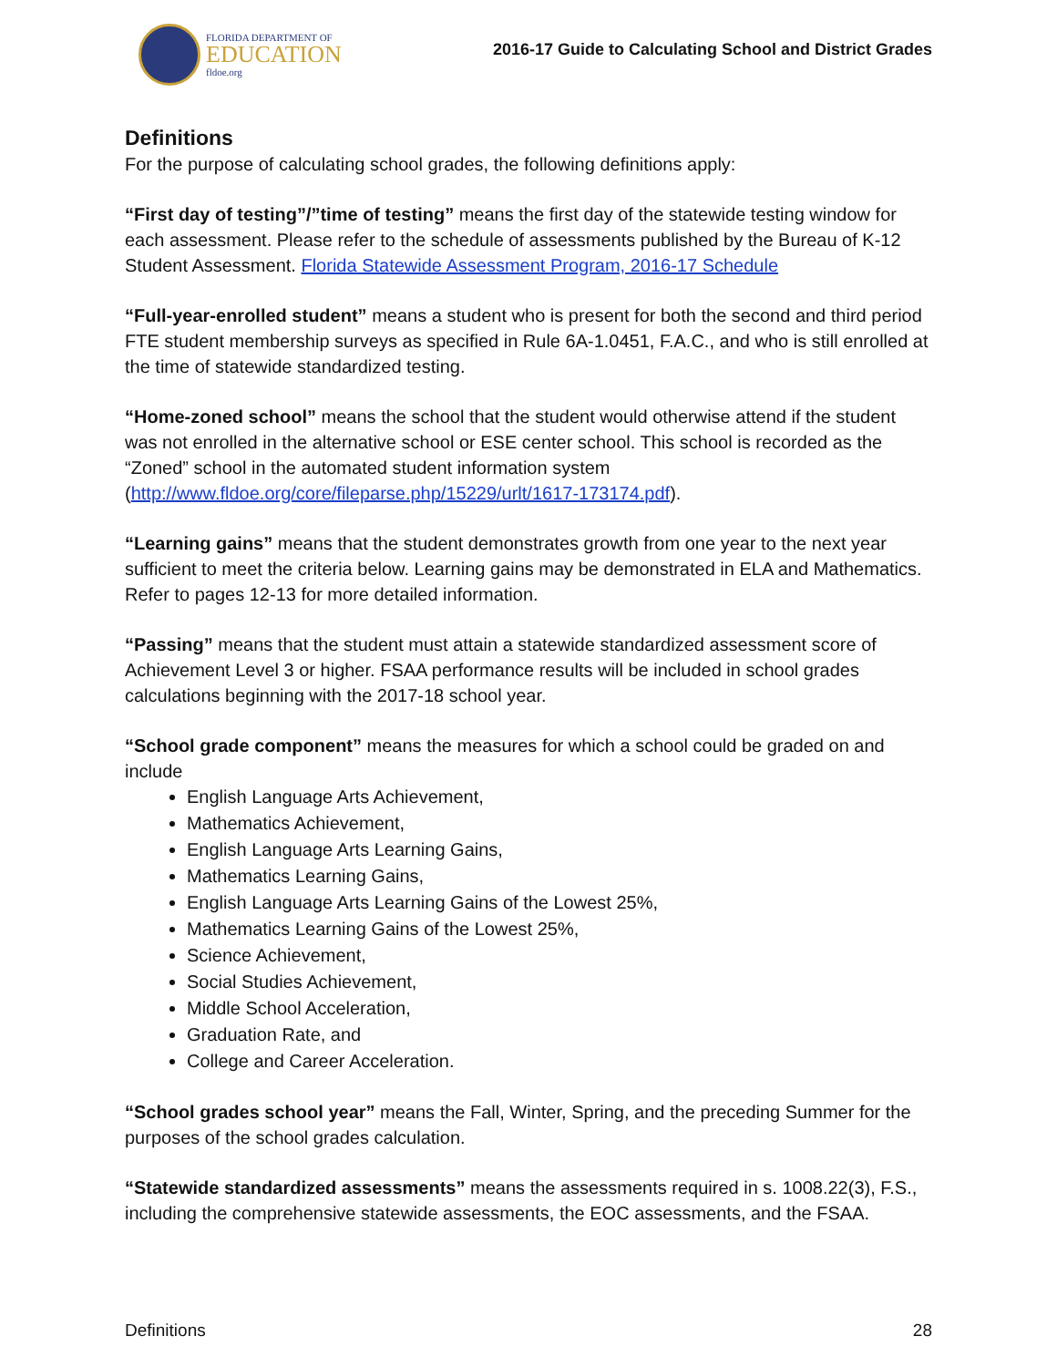FLORIDA DEPARTMENT OF
EDUCATION
fldoe.org
2016-17 Guide to Calculating School and District Grades
Definitions
For the purpose of calculating school grades, the following definitions apply:
“First day of testing”/”time of testing” means the first day of the statewide testing window for each assessment. Please refer to the schedule of assessments published by the Bureau of K-12 Student Assessment. Florida Statewide Assessment Program, 2016-17 Schedule
“Full-year-enrolled student” means a student who is present for both the second and third period FTE student membership surveys as specified in Rule 6A-1.0451, F.A.C., and who is still enrolled at the time of statewide standardized testing.
“Home-zoned school” means the school that the student would otherwise attend if the student was not enrolled in the alternative school or ESE center school. This school is recorded as the “Zoned” school in the automated student information system (http://www.fldoe.org/core/fileparse.php/15229/urlt/1617-173174.pdf).
“Learning gains” means that the student demonstrates growth from one year to the next year sufficient to meet the criteria below. Learning gains may be demonstrated in ELA and Mathematics. Refer to pages 12-13 for more detailed information.
“Passing” means that the student must attain a statewide standardized assessment score of Achievement Level 3 or higher. FSAA performance results will be included in school grades calculations beginning with the 2017-18 school year.
“School grade component” means the measures for which a school could be graded on and include
English Language Arts Achievement,
Mathematics Achievement,
English Language Arts Learning Gains,
Mathematics Learning Gains,
English Language Arts Learning Gains of the Lowest 25%,
Mathematics Learning Gains of the Lowest 25%,
Science Achievement,
Social Studies Achievement,
Middle School Acceleration,
Graduation Rate, and
College and Career Acceleration.
“School grades school year” means the Fall, Winter, Spring, and the preceding Summer for the purposes of the school grades calculation.
“Statewide standardized assessments” means the assessments required in s. 1008.22(3), F.S., including the comprehensive statewide assessments, the EOC assessments, and the FSAA.
Definitions 28